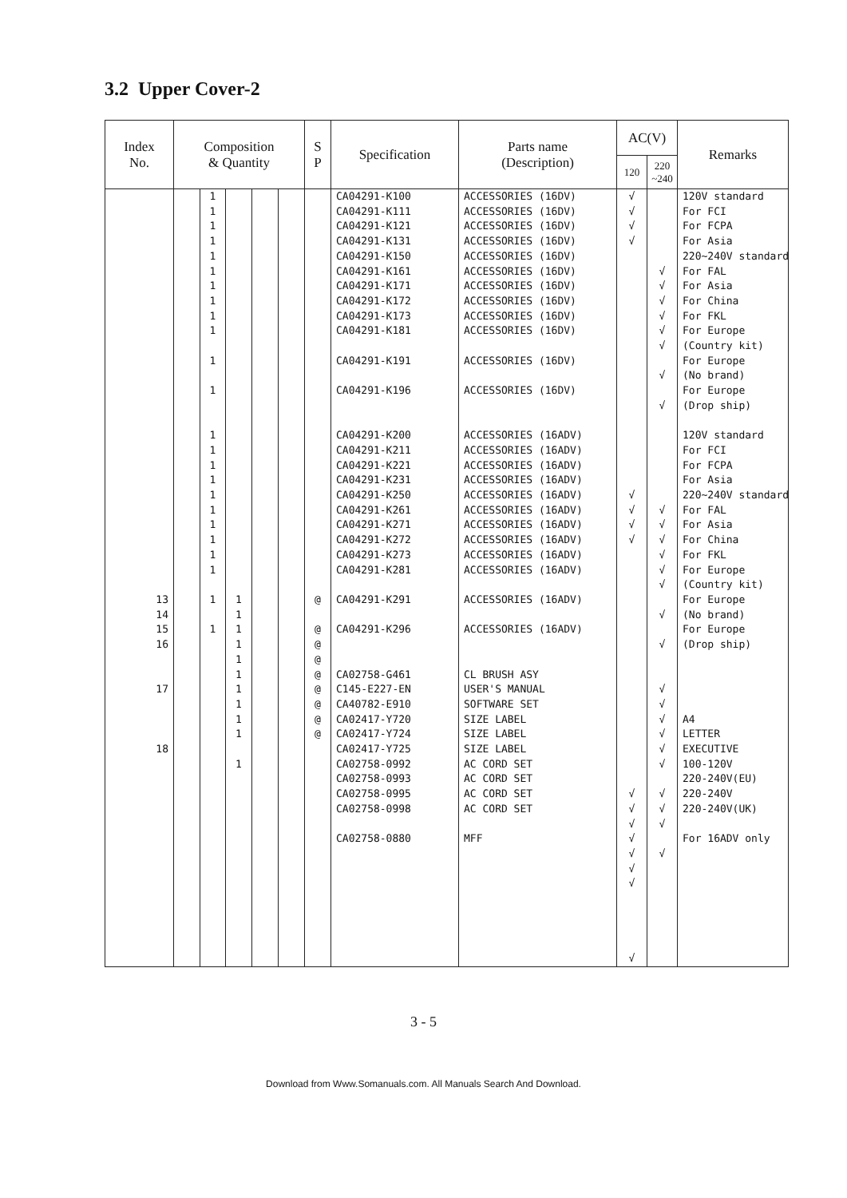3.2 Upper Cover-2
| Index No. | Composition & Quantity | | | | | S P | Specification | Parts name (Description) | AC(V) | | Remarks |
| --- | --- | --- | --- | --- | --- | --- | --- | --- | --- | --- | --- |
| | | | | | | | | | 120 | 220 ~240 | |
| 13 14 15 16 17 18 | | 1 1 1 1 1 1 1 1 1 1 1 1 1 1 1 1 1 1 1 1 1 1 1 1 | 1 1 1 1 1 1 1 1 1 1 1 | | | @ @ @ @ @ @ @ @ @ | CA04291-K100 CA04291-K111 CA04291-K121 CA04291-K131 CA04291-K150 CA04291-K161 CA04291-K171 CA04291-K172 CA04291-K173 CA04291-K181 CA04291-K191 CA04291-K196 CA04291-K200 CA04291-K211 CA04291-K221 CA04291-K231 CA04291-K250 CA04291-K261 CA04291-K271 CA04291-K272 CA04291-K273 CA04291-K281 CA04291-K291 CA04291-K296 CA02758-G461 C145-E227-EN CA40782-E910 CA02417-Y720 CA02417-Y724 CA02417-Y725 CA02758-0992 CA02758-0993 CA02758-0995 CA02758-0998 CA02758-0880 | ACCESSORIES (16DV) ACCESSORIES (16DV) ACCESSORIES (16DV) ACCESSORIES (16DV) ACCESSORIES (16DV) ACCESSORIES (16DV) ACCESSORIES (16DV) ACCESSORIES (16DV) ACCESSORIES (16DV) ACCESSORIES (16DV) ACCESSORIES (16DV) ACCESSORIES (16DV) ACCESSORIES (16ADV) ACCESSORIES (16ADV) ACCESSORIES (16ADV) ACCESSORIES (16ADV) ACCESSORIES (16ADV) ACCESSORIES (16ADV) ACCESSORIES (16ADV) ACCESSORIES (16ADV) ACCESSORIES (16ADV) ACCESSORIES (16ADV) ACCESSORIES (16ADV) ACCESSORIES (16ADV) CL BRUSH ASY USER'S MANUAL SOFTWARE SET SIZE LABEL SIZE LABEL SIZE LABEL AC CORD SET AC CORD SET AC CORD SET AC CORD SET MFF | √ √ √ √ √ √ √ √ √ √ √ √ √ √ √ √ | √ √ √ √ √ √ √ √ √ √ √ √ √ √ √ √ √ √ √ √ √ √ √ √ √ √ | 120V standard For FCI For FCPA For Asia 220~240V standard For FAL For Asia For China For FKL For Europe (Country kit) For Europe (No brand) For Europe (Drop ship) 120V standard For FCI For FCPA For Asia 220~240V standard For FAL For Asia For China For FKL For Europe (Country kit) For Europe (No brand) For Europe (Drop ship) A4 LETTER EXECUTIVE 100-120V 220-240V(EU) 220-240V 220-240V(UK) For 16ADV only |
3 - 5
Download from Www.Somanuals.com. All Manuals Search And Download.